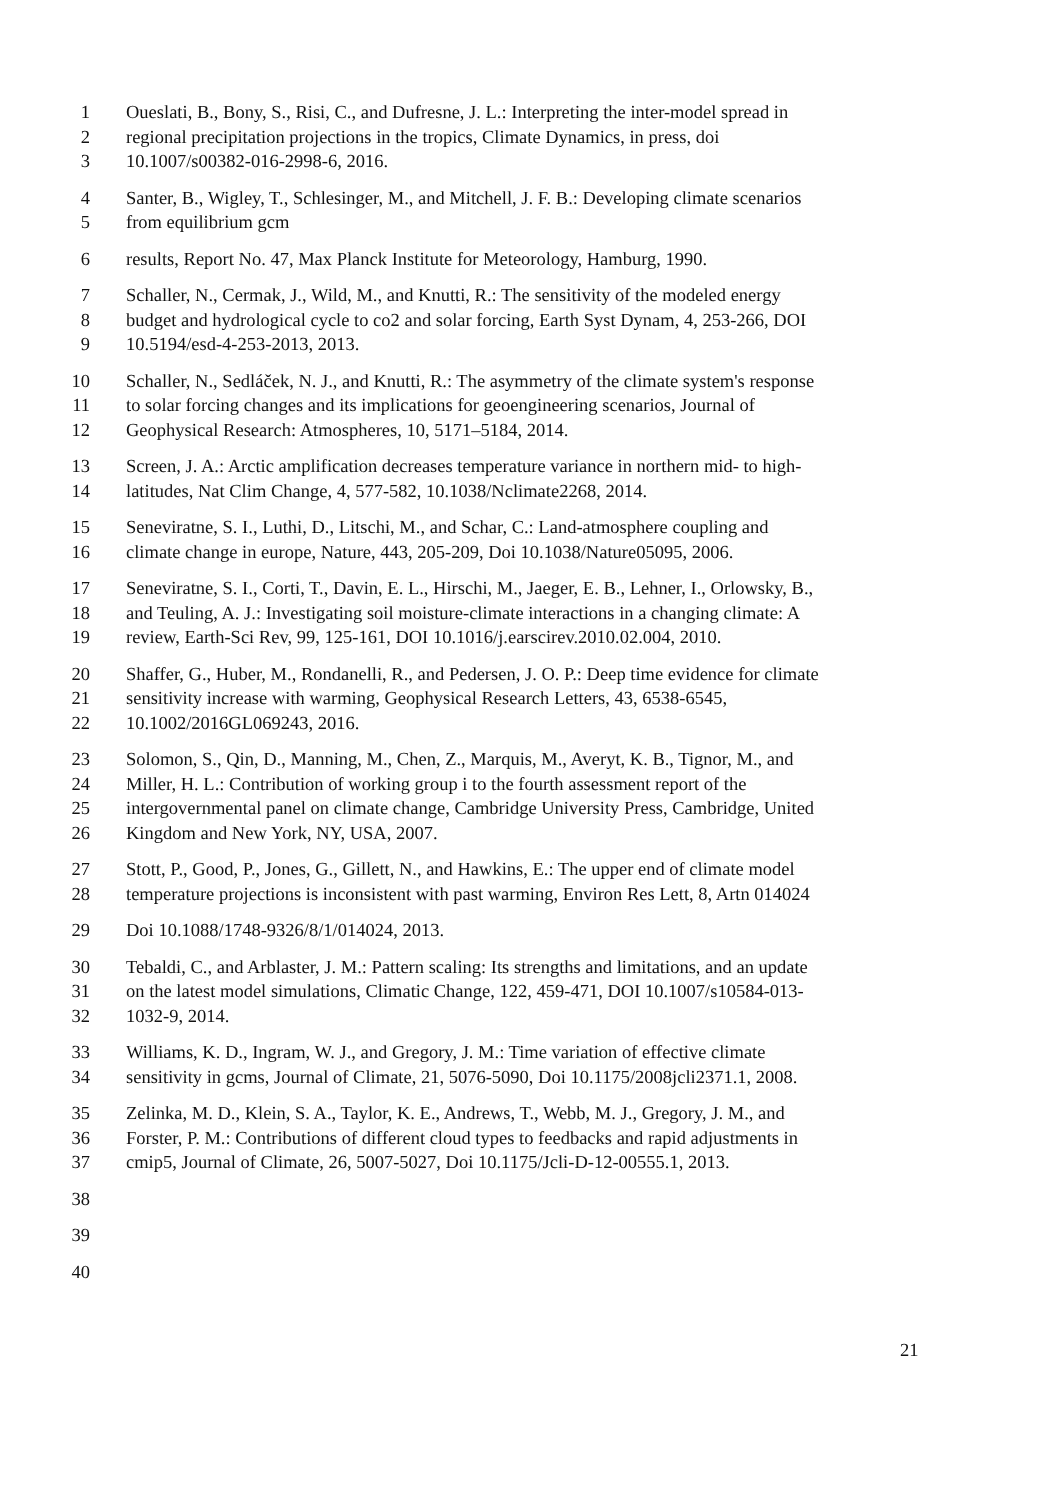1 Oueslati, B., Bony, S., Risi, C., and Dufresne, J. L.: Interpreting the inter-model spread in
2 regional precipitation projections in the tropics, Climate Dynamics, in press, doi
3 10.1007/s00382-016-2998-6, 2016.
4 Santer, B., Wigley, T., Schlesinger, M., and Mitchell, J. F. B.: Developing climate scenarios
5 from equilibrium gcm
6 results, Report No. 47, Max Planck Institute for Meteorology, Hamburg, 1990.
7 Schaller, N., Cermak, J., Wild, M., and Knutti, R.: The sensitivity of the modeled energy
8 budget and hydrological cycle to co2 and solar forcing, Earth Syst Dynam, 4, 253-266, DOI
9 10.5194/esd-4-253-2013, 2013.
10 Schaller, N., Sedláček, N. J., and Knutti, R.: The asymmetry of the climate system's response
11 to solar forcing changes and its implications for geoengineering scenarios, Journal of
12 Geophysical Research: Atmospheres, 10, 5171–5184, 2014.
13 Screen, J. A.: Arctic amplification decreases temperature variance in northern mid- to high-
14 latitudes, Nat Clim Change, 4, 577-582, 10.1038/Nclimate2268, 2014.
15 Seneviratne, S. I., Luthi, D., Litschi, M., and Schar, C.: Land-atmosphere coupling and
16 climate change in europe, Nature, 443, 205-209, Doi 10.1038/Nature05095, 2006.
17 Seneviratne, S. I., Corti, T., Davin, E. L., Hirschi, M., Jaeger, E. B., Lehner, I., Orlowsky, B.,
18 and Teuling, A. J.: Investigating soil moisture-climate interactions in a changing climate: A
19 review, Earth-Sci Rev, 99, 125-161, DOI 10.1016/j.earscirev.2010.02.004, 2010.
20 Shaffer, G., Huber, M., Rondanelli, R., and Pedersen, J. O. P.: Deep time evidence for climate
21 sensitivity increase with warming, Geophysical Research Letters, 43, 6538-6545,
22 10.1002/2016GL069243, 2016.
23 Solomon, S., Qin, D., Manning, M., Chen, Z., Marquis, M., Averyt, K. B., Tignor, M., and
24 Miller, H. L.: Contribution of working group i to the fourth assessment report of the
25 intergovernmental panel on climate change, Cambridge University Press, Cambridge, United
26 Kingdom and New York, NY, USA, 2007.
27 Stott, P., Good, P., Jones, G., Gillett, N., and Hawkins, E.: The upper end of climate model
28 temperature projections is inconsistent with past warming, Environ Res Lett, 8, Artn 014024
29 Doi 10.1088/1748-9326/8/1/014024, 2013.
30 Tebaldi, C., and Arblaster, J. M.: Pattern scaling: Its strengths and limitations, and an update
31 on the latest model simulations, Climatic Change, 122, 459-471, DOI 10.1007/s10584-013-
32 1032-9, 2014.
33 Williams, K. D., Ingram, W. J., and Gregory, J. M.: Time variation of effective climate
34 sensitivity in gcms, Journal of Climate, 21, 5076-5090, Doi 10.1175/2008jcli2371.1, 2008.
35 Zelinka, M. D., Klein, S. A., Taylor, K. E., Andrews, T., Webb, M. J., Gregory, J. M., and
36 Forster, P. M.: Contributions of different cloud types to feedbacks and rapid adjustments in
37 cmip5, Journal of Climate, 26, 5007-5027, Doi 10.1175/Jcli-D-12-00555.1, 2013.
38
39
40
21